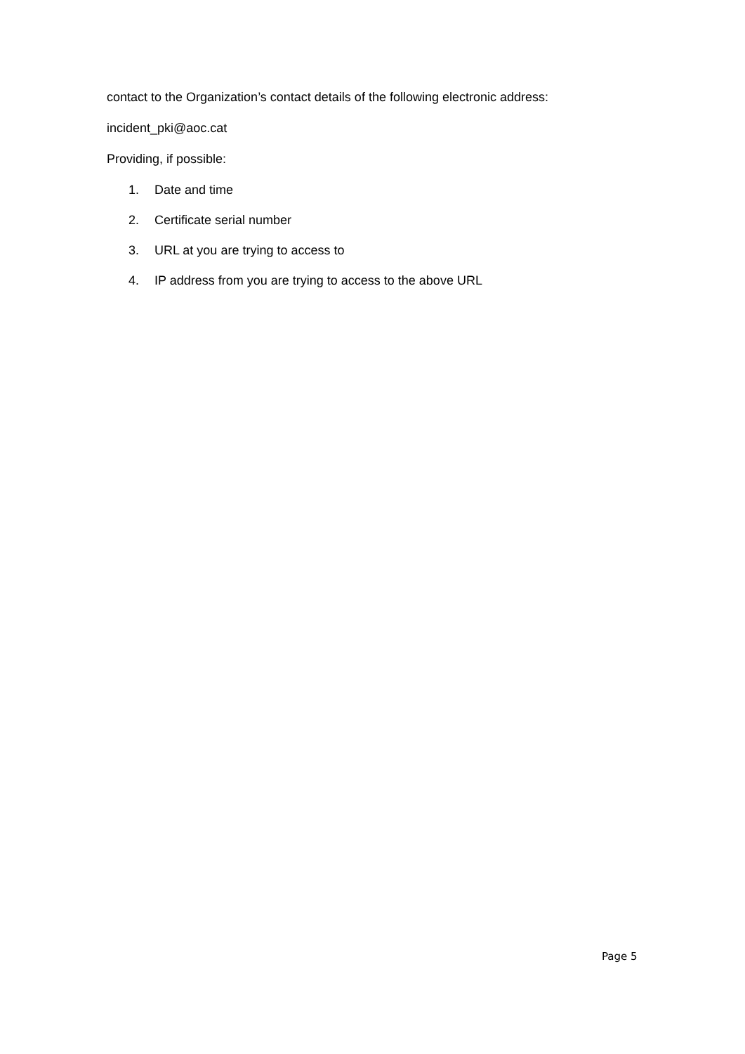contact to the Organization’s contact details of the following electronic address:
incident_pki@aoc.cat
Providing, if possible:
1. Date and time
2. Certificate serial number
3. URL at you are trying to access to
4. IP address from you are trying to access to the above URL
Page 5